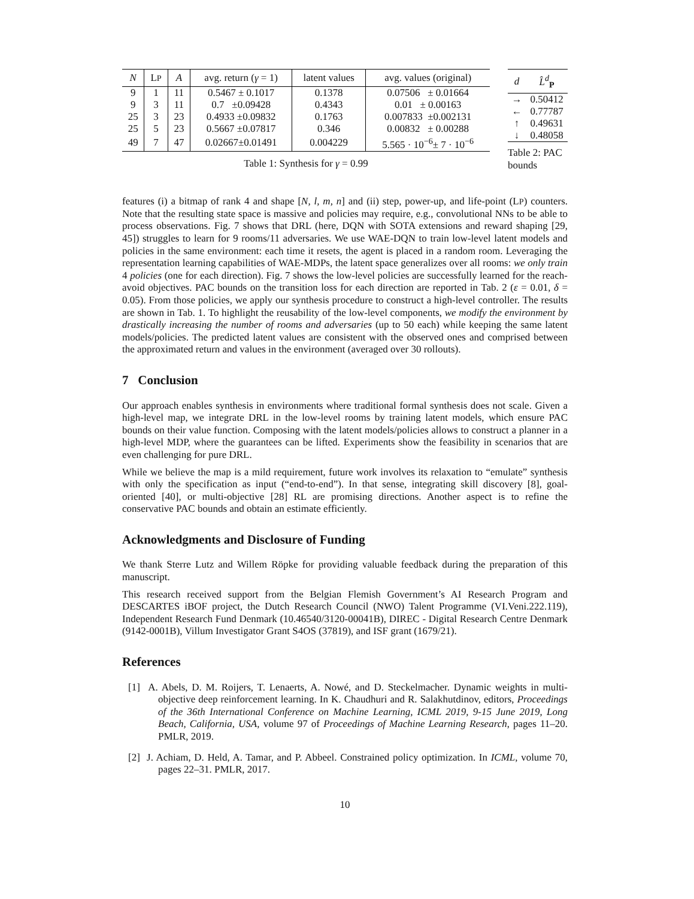| N | L P | A | avg. return ( γ = 1) | latent values | avg. values (original) |
| --- | --- | --- | --- | --- | --- |
| 9 | 1 | 11 | 0.5467 ± 0.1017 | 0.1378 | 0.07506 ± 0.01664 |
| 9 | 3 | 11 | 0.7 ±0.09428 | 0.4343 | 0.01 ± 0.00163 |
| 25 | 3 | 23 | 0.4933 ±0.09832 | 0.1763 | 0.007833 ±0.002131 |
| 25 | 5 | 23 | 0.5667 ±0.07817 | 0.346 | 0.00832 ± 0.00288 |
| 49 | 7 | 47 | 0.02667±0.01491 | 0.004229 | 5.565 · 10<sup>−6</sup>± 7 · 10<sup>−6</sup> |
Table 1: Synthesis for γ = 0.99
| d | L̂<sup>d</sup><sub>P</sub> |
| --- | --- |
| → | 0.50412 |
| ← | 0.77787 |
| ↑ | 0.49631 |
| ↓ | 0.48058 |
Table 2: PAC
bounds
features (i) a bitmap of rank 4 and shape [N, l, m, n] and (ii) step, power-up, and life-point (LP) counters. Note that the resulting state space is massive and policies may require, e.g., convolutional NNs to be able to process observations. Fig. 7 shows that DRL (here, DQN with SOTA extensions and reward shaping [29, 45]) struggles to learn for 9 rooms/11 adversaries. We use WAE-DQN to train low-level latent models and policies in the same environment: each time it resets, the agent is placed in a random room. Leveraging the representation learning capabilities of WAE-MDPs, the latent space generalizes over all rooms: we only train 4 policies (one for each direction). Fig. 7 shows the low-level policies are successfully learned for the reach-avoid objectives. PAC bounds on the transition loss for each direction are reported in Tab. 2 (ε = 0.01, δ = 0.05). From those policies, we apply our synthesis procedure to construct a high-level controller. The results are shown in Tab. 1. To highlight the reusability of the low-level components, we modify the environment by drastically increasing the number of rooms and adversaries (up to 50 each) while keeping the same latent models/policies. The predicted latent values are consistent with the observed ones and comprised between the approximated return and values in the environment (averaged over 30 rollouts).
7 Conclusion
Our approach enables synthesis in environments where traditional formal synthesis does not scale. Given a high-level map, we integrate DRL in the low-level rooms by training latent models, which ensure PAC bounds on their value function. Composing with the latent models/policies allows to construct a planner in a high-level MDP, where the guarantees can be lifted. Experiments show the feasibility in scenarios that are even challenging for pure DRL.
While we believe the map is a mild requirement, future work involves its relaxation to “emulate” synthesis with only the specification as input (“end-to-end”). In that sense, integrating skill discovery [8], goal-oriented [40], or multi-objective [28] RL are promising directions. Another aspect is to refine the conservative PAC bounds and obtain an estimate efficiently.
Acknowledgments and Disclosure of Funding
We thank Sterre Lutz and Willem Röpke for providing valuable feedback during the preparation of this manuscript.
This research received support from the Belgian Flemish Government’s AI Research Program and DESCARTES iBOF project, the Dutch Research Council (NWO) Talent Programme (VI.Veni.222.119), Independent Research Fund Denmark (10.46540/3120-00041B), DIREC - Digital Research Centre Denmark (9142-0001B), Villum Investigator Grant S4OS (37819), and ISF grant (1679/21).
References
[1] A. Abels, D. M. Roijers, T. Lenaerts, A. Nowé, and D. Steckelmacher. Dynamic weights in multi-objective deep reinforcement learning. In K. Chaudhuri and R. Salakhutdinov, editors, Proceedings of the 36th International Conference on Machine Learning, ICML 2019, 9-15 June 2019, Long Beach, California, USA, volume 97 of Proceedings of Machine Learning Research, pages 11–20. PMLR, 2019.
[2] J. Achiam, D. Held, A. Tamar, and P. Abbeel. Constrained policy optimization. In ICML, volume 70, pages 22–31. PMLR, 2017.
10